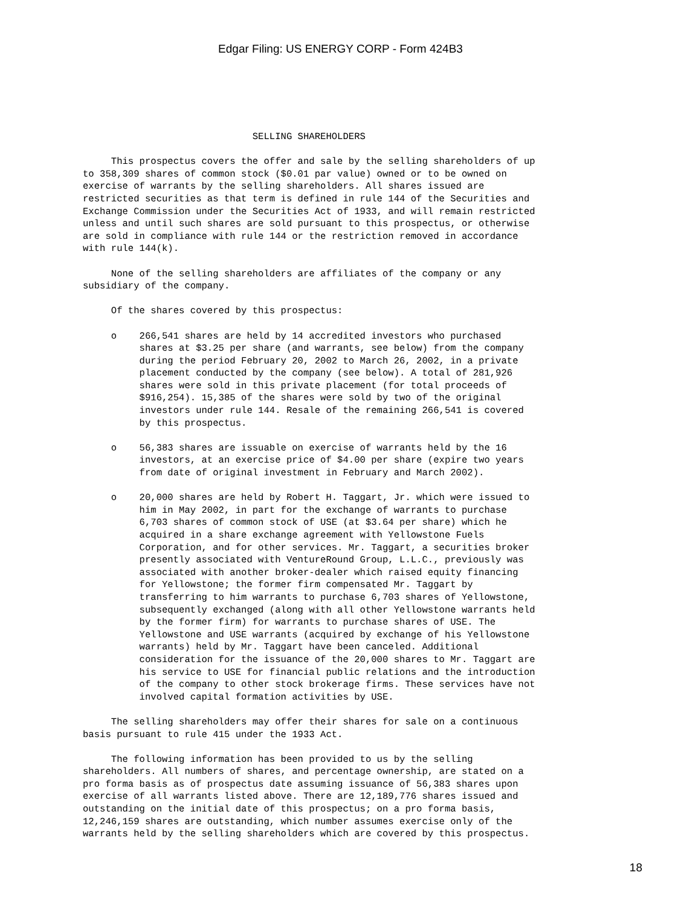Edgar Filing: US ENERGY CORP - Form 424B3
                              SELLING SHAREHOLDERS

     This prospectus covers the offer and sale by the selling shareholders of up
to 358,309 shares of common stock ($0.01 par value) owned or to be owned on
exercise of warrants by the selling shareholders. All shares issued are
restricted securities as that term is defined in rule 144 of the Securities and
Exchange Commission under the Securities Act of 1933, and will remain restricted
unless and until such shares are sold pursuant to this prospectus, or otherwise
are sold in compliance with rule 144 or the restriction removed in accordance
with rule 144(k).

     None of the selling shareholders are affiliates of the company or any
subsidiary of the company.

     Of the shares covered by this prospectus:

     o    266,541 shares are held by 14 accredited investors who purchased
          shares at $3.25 per share (and warrants, see below) from the company
          during the period February 20, 2002 to March 26, 2002, in a private
          placement conducted by the company (see below). A total of 281,926
          shares were sold in this private placement (for total proceeds of
          $916,254). 15,385 of the shares were sold by two of the original
          investors under rule 144. Resale of the remaining 266,541 is covered
          by this prospectus.

     o    56,383 shares are issuable on exercise of warrants held by the 16
          investors, at an exercise price of $4.00 per share (expire two years
          from date of original investment in February and March 2002).

     o    20,000 shares are held by Robert H. Taggart, Jr. which were issued to
          him in May 2002, in part for the exchange of warrants to purchase
          6,703 shares of common stock of USE (at $3.64 per share) which he
          acquired in a share exchange agreement with Yellowstone Fuels
          Corporation, and for other services. Mr. Taggart, a securities broker
          presently associated with VentureRound Group, L.L.C., previously was
          associated with another broker-dealer which raised equity financing
          for Yellowstone; the former firm compensated Mr. Taggart by
          transferring to him warrants to purchase 6,703 shares of Yellowstone,
          subsequently exchanged (along with all other Yellowstone warrants held
          by the former firm) for warrants to purchase shares of USE. The
          Yellowstone and USE warrants (acquired by exchange of his Yellowstone
          warrants) held by Mr. Taggart have been canceled. Additional
          consideration for the issuance of the 20,000 shares to Mr. Taggart are
          his service to USE for financial public relations and the introduction
          of the company to other stock brokerage firms. These services have not
          involved capital formation activities by USE.

     The selling shareholders may offer their shares for sale on a continuous
basis pursuant to rule 415 under the 1933 Act.

     The following information has been provided to us by the selling
shareholders. All numbers of shares, and percentage ownership, are stated on a
pro forma basis as of prospectus date assuming issuance of 56,383 shares upon
exercise of all warrants listed above. There are 12,189,776 shares issued and
outstanding on the initial date of this prospectus; on a pro forma basis,
12,246,159 shares are outstanding, which number assumes exercise only of the
warrants held by the selling shareholders which are covered by this prospectus.
18